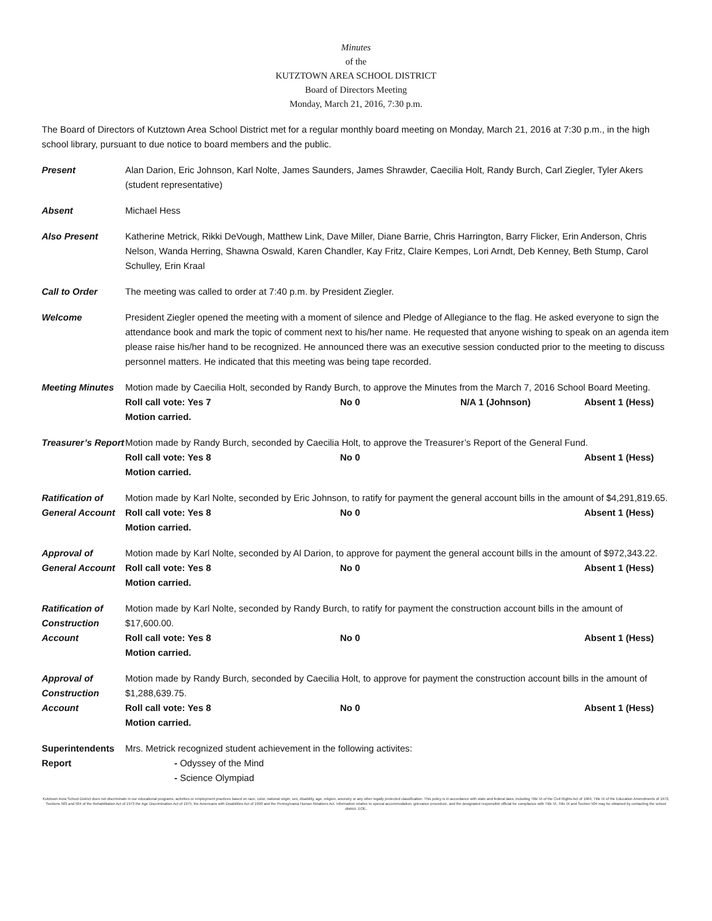Minutes
of the
KUTZTOWN AREA SCHOOL DISTRICT
Board of Directors Meeting
Monday, March 21, 2016, 7:30 p.m.
The Board of Directors of Kutztown Area School District met for a regular monthly board meeting on Monday, March 21, 2016 at 7:30 p.m., in the high school library, pursuant to due notice to board members and the public.
Present Alan Darion, Eric Johnson, Karl Nolte, James Saunders, James Shrawder, Caecilia Holt, Randy Burch, Carl Ziegler, Tyler Akers (student representative)
Absent Michael Hess
Also Present Katherine Metrick, Rikki DeVough, Matthew Link, Dave Miller, Diane Barrie, Chris Harrington, Barry Flicker, Erin Anderson, Chris Nelson, Wanda Herring, Shawna Oswald, Karen Chandler, Kay Fritz, Claire Kempes, Lori Arndt, Deb Kenney, Beth Stump, Carol Schulley, Erin Kraal
Call to Order The meeting was called to order at 7:40 p.m. by President Ziegler.
Welcome President Ziegler opened the meeting with a moment of silence and Pledge of Allegiance to the flag. He asked everyone to sign the attendance book and mark the topic of comment next to his/her name. He requested that anyone wishing to speak on an agenda item please raise his/her hand to be recognized. He announced there was an executive session conducted prior to the meeting to discuss personnel matters. He indicated that this meeting was being tape recorded.
Meeting Minutes Motion made by Caecilia Holt, seconded by Randy Burch, to approve the Minutes from the March 7, 2016 School Board Meeting.
Roll call vote: Yes 7 No 0 N/A 1 (Johnson) Absent 1 (Hess)
Motion carried.
Treasurer’s Report
Motion made by Randy Burch, seconded by Caecilia Holt, to approve the Treasurer’s Report of the General Fund.
Roll call vote: Yes 8 No 0 Absent 1 (Hess)
Motion carried.
Ratification of General Account
Motion made by Karl Nolte, seconded by Eric Johnson, to ratify for payment the general account bills in the amount of $4,291,819.65.
Roll call vote: Yes 8 No 0 Absent 1 (Hess)
Motion carried.
Approval of General Account
Motion made by Karl Nolte, seconded by Al Darion, to approve for payment the general account bills in the amount of $972,343.22.
Roll call vote: Yes 8 No 0 Absent 1 (Hess)
Motion carried.
Ratification of Construction Account
Motion made by Karl Nolte, seconded by Randy Burch, to ratify for payment the construction account bills in the amount of $17,600.00.
Roll call vote: Yes 8 No 0 Absent 1 (Hess)
Motion carried.
Approval of Construction Account
Motion made by Randy Burch, seconded by Caecilia Holt, to approve for payment the construction account bills in the amount of $1,288,639.75.
Roll call vote: Yes 8 No 0 Absent 1 (Hess)
Motion carried.
Superintendents Report
Mrs. Metrick recognized student achievement in the following activites:
- Odyssey of the Mind
- Science Olympiad
Kutztown Area School District does not discriminate in our educational programs, activities or employment practices based on race, color, national origin, sex, disability, age, religion, ancestry or any other legally protected classification. This policy is in accordance with state and federal laws, including Title VI of the Civil Rights Act of 1964, Title IX of the Education Amendments of 1972, Sections 503 and 504 of the Rehabilitation Act of 1973 the Age Discrimination Act of 1975, the Americans with Disabilities Act of 1990 and the Pennsylvania Human Relations Act. Information relative to special accommodation, grievance procedure, and the designated responsible official for compliance with Title VI, Title IX and Section 504 may be obtained by contacting the school district. EOE.